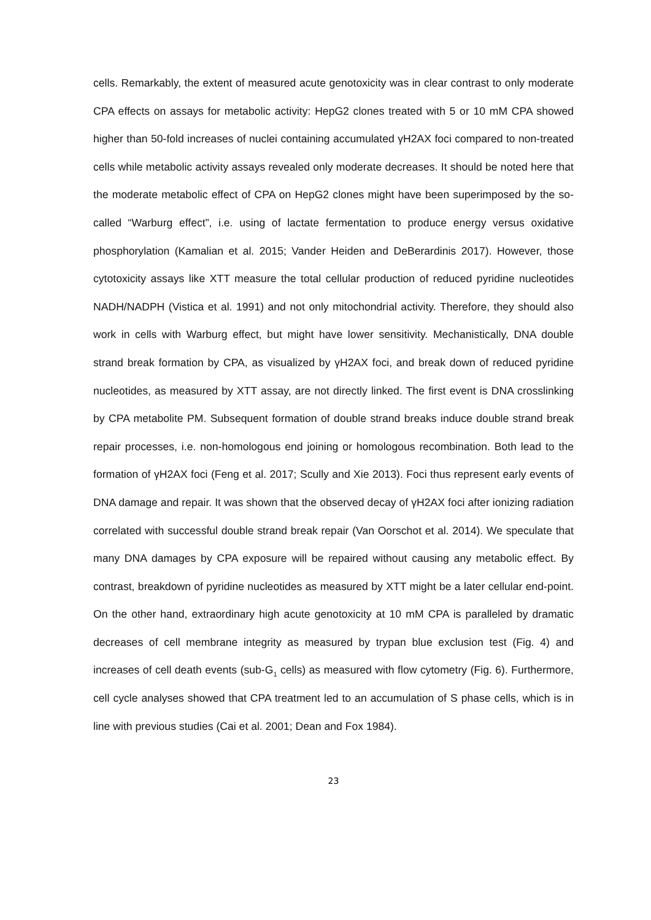cells. Remarkably, the extent of measured acute genotoxicity was in clear contrast to only moderate CPA effects on assays for metabolic activity: HepG2 clones treated with 5 or 10 mM CPA showed higher than 50-fold increases of nuclei containing accumulated γH2AX foci compared to non-treated cells while metabolic activity assays revealed only moderate decreases. It should be noted here that the moderate metabolic effect of CPA on HepG2 clones might have been superimposed by the so-called “Warburg effect”, i.e. using of lactate fermentation to produce energy versus oxidative phosphorylation (Kamalian et al. 2015; Vander Heiden and DeBerardinis 2017). However, those cytotoxicity assays like XTT measure the total cellular production of reduced pyridine nucleotides NADH/NADPH (Vistica et al. 1991) and not only mitochondrial activity. Therefore, they should also work in cells with Warburg effect, but might have lower sensitivity. Mechanistically, DNA double strand break formation by CPA, as visualized by γH2AX foci, and break down of reduced pyridine nucleotides, as measured by XTT assay, are not directly linked. The first event is DNA crosslinking by CPA metabolite PM. Subsequent formation of double strand breaks induce double strand break repair processes, i.e. non-homologous end joining or homologous recombination. Both lead to the formation of γH2AX foci (Feng et al. 2017; Scully and Xie 2013). Foci thus represent early events of DNA damage and repair. It was shown that the observed decay of γH2AX foci after ionizing radiation correlated with successful double strand break repair (Van Oorschot et al. 2014). We speculate that many DNA damages by CPA exposure will be repaired without causing any metabolic effect. By contrast, breakdown of pyridine nucleotides as measured by XTT might be a later cellular end-point. On the other hand, extraordinary high acute genotoxicity at 10 mM CPA is paralleled by dramatic decreases of cell membrane integrity as measured by trypan blue exclusion test (Fig. 4) and increases of cell death events (sub-G<sub>1</sub> cells) as measured with flow cytometry (Fig. 6). Furthermore, cell cycle analyses showed that CPA treatment led to an accumulation of S phase cells, which is in line with previous studies (Cai et al. 2001; Dean and Fox 1984).
23